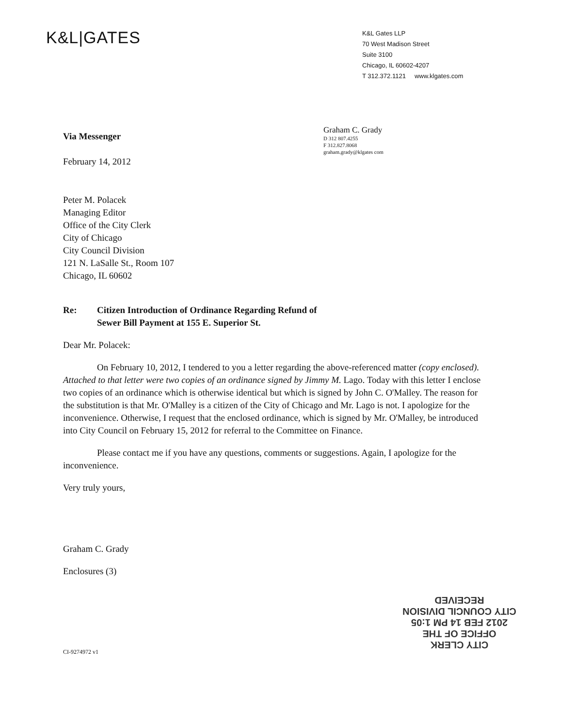K&L|GATES
K&L Gates LLP
70 West Madison Street
Suite 3100
Chicago, IL 60602-4207
T 312.372.1121 www.klgates.com
Via Messenger
February 14, 2012
Graham C. Grady
D 312 807.4255
F 312.827.8068
graham.grady@klgates com
Peter M. Polacek
Managing Editor
Office of the City Clerk
City of Chicago
City Council Division
121 N. LaSalle St., Room 107
Chicago, IL 60602
Re: Citizen Introduction of Ordinance Regarding Refund of
Sewer Bill Payment at 155 E. Superior St.
Dear Mr. Polacek:
On February 10, 2012, I tendered to you a letter regarding the above-referenced matter (copy enclosed). Attached to that letter were two copies of an ordinance signed by Jimmy M. Lago. Today with this letter I enclose two copies of an ordinance which is otherwise identical but which is signed by John C. O'Malley. The reason for the substitution is that Mr. O'Malley is a citizen of the City of Chicago and Mr. Lago is not. I apologize for the inconvenience. Otherwise, I request that the enclosed ordinance, which is signed by Mr. O'Malley, be introduced into City Council on February 15, 2012 for referral to the Committee on Finance.
Please contact me if you have any questions, comments or suggestions. Again, I apologize for the inconvenience.
Very truly yours,
Graham C. Grady
Enclosures (3)
CI-9274972 v1
CITY CLERK
OFFICE OF THE
2012 FEB 14 PM 1:05
CITY COUNCIL DIVISION
RECEIVED